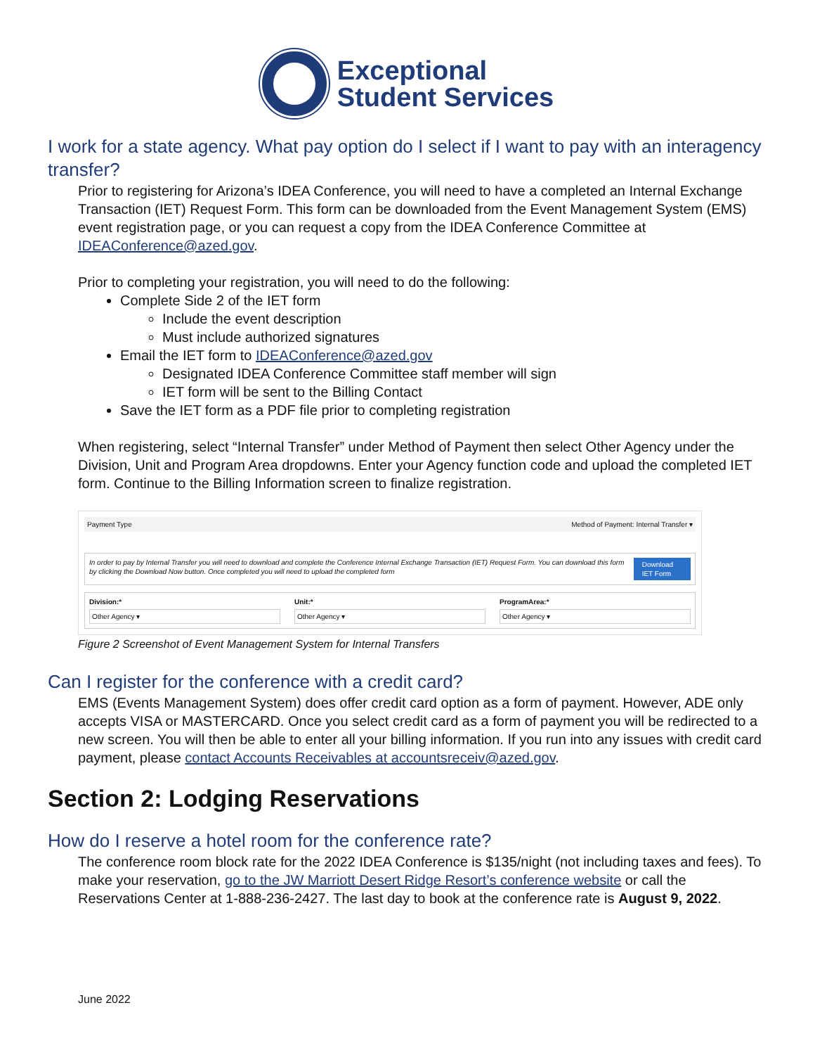Exceptional
Student Services
I work for a state agency. What pay option do I select if I want to pay with an interagency transfer?
Prior to registering for Arizona’s IDEA Conference, you will need to have a completed an Internal Exchange Transaction (IET) Request Form. This form can be downloaded from the Event Management System (EMS) event registration page, or you can request a copy from the IDEA Conference Committee at IDEAConference@azed.gov.
Prior to completing your registration, you will need to do the following:
Complete Side 2 of the IET form
Include the event description
Must include authorized signatures
Email the IET form to IDEAConference@azed.gov
Designated IDEA Conference Committee staff member will sign
IET form will be sent to the Billing Contact
Save the IET form as a PDF file prior to completing registration
When registering, select “Internal Transfer” under Method of Payment then select Other Agency under the Division, Unit and Program Area dropdowns. Enter your Agency function code and upload the completed IET form. Continue to the Billing Information screen to finalize registration.
Payment Type Method of Payment: Internal Transfer ▾
In order to pay by Internal Transfer you will need to download and complete the Conference Internal Exchange Transaction (IET) Request Form. You can download this form by clicking the Download Now button. Once completed you will need to upload the completed form Download IET Form
Division:*
Other Agency ▾
Unit:*
Other Agency ▾
ProgramArea:*
Other Agency ▾
Figure 2 Screenshot of Event Management System for Internal Transfers
Can I register for the conference with a credit card?
EMS (Events Management System) does offer credit card option as a form of payment. However, ADE only accepts VISA or MASTERCARD. Once you select credit card as a form of payment you will be redirected to a new screen. You will then be able to enter all your billing information. If you run into any issues with credit card payment, please contact Accounts Receivables at accountsreceiv@azed.gov.
Section 2: Lodging Reservations
How do I reserve a hotel room for the conference rate?
The conference room block rate for the 2022 IDEA Conference is $135/night (not including taxes and fees). To make your reservation, go to the JW Marriott Desert Ridge Resort’s conference website or call the Reservations Center at 1-888-236-2427. The last day to book at the conference rate is August 9, 2022.
June 2022